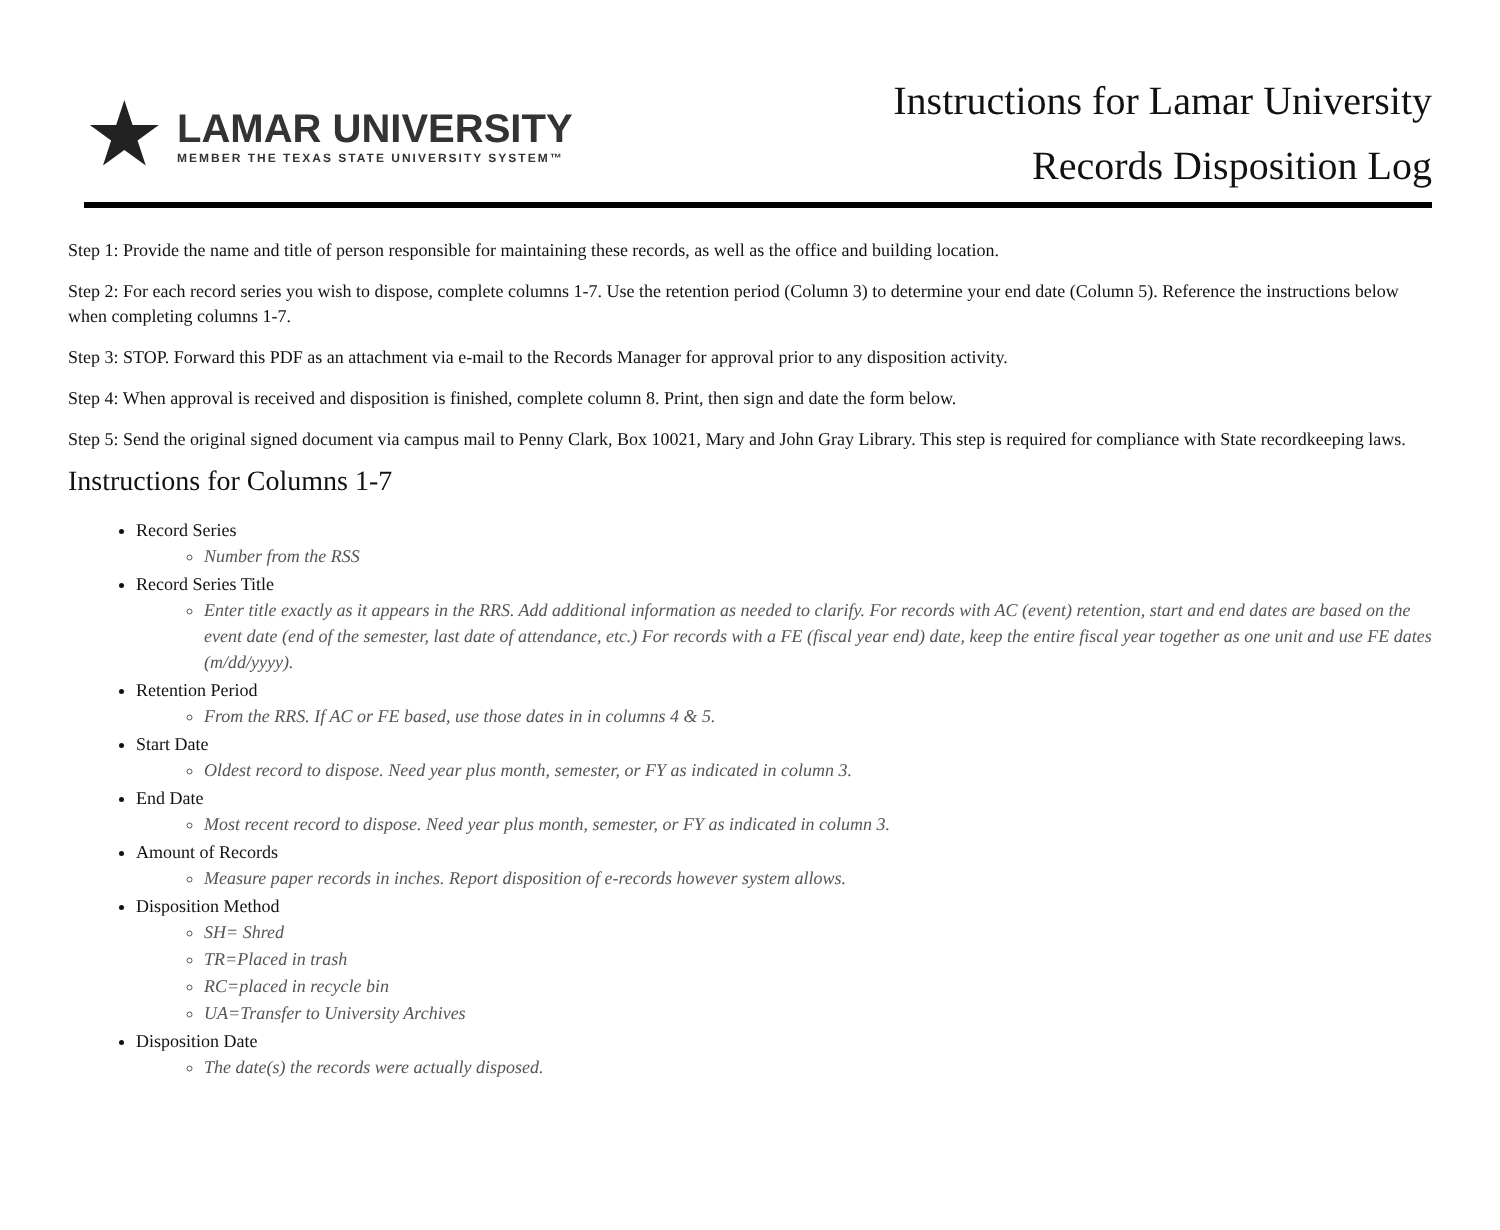★
LAMAR UNIVERSITY
MEMBER THE TEXAS STATE UNIVERSITY SYSTEM™
Instructions for Lamar University
Records Disposition Log
Step 1: Provide the name and title of person responsible for maintaining these records, as well as the office and building location.
Step 2: For each record series you wish to dispose, complete columns 1-7. Use the retention period (Column 3) to determine your end date (Column 5). Reference the instructions below when completing columns 1-7.
Step 3: STOP. Forward this PDF as an attachment via e-mail to the Records Manager for approval prior to any disposition activity.
Step 4: When approval is received and disposition is finished, complete column 8. Print, then sign and date the form below.
Step 5: Send the original signed document via campus mail to Penny Clark, Box 10021, Mary and John Gray Library. This step is required for compliance with State recordkeeping laws.
Instructions for Columns 1-7
Record Series
Number from the RSS
Record Series Title
Enter title exactly as it appears in the RRS. Add additional information as needed to clarify. For records with AC (event) retention, start and end dates are based on the event date (end of the semester, last date of attendance, etc.) For records with a FE (fiscal year end) date, keep the entire fiscal year together as one unit and use FE dates (m/dd/yyyy).
Retention Period
From the RRS. If AC or FE based, use those dates in in columns 4 & 5.
Start Date
Oldest record to dispose. Need year plus month, semester, or FY as indicated in column 3.
End Date
Most recent record to dispose. Need year plus month, semester, or FY as indicated in column 3.
Amount of Records
Measure paper records in inches. Report disposition of e-records however system allows.
Disposition Method
SH= Shred
TR=Placed in trash
RC=placed in recycle bin
UA=Transfer to University Archives
Disposition Date
The date(s) the records were actually disposed.